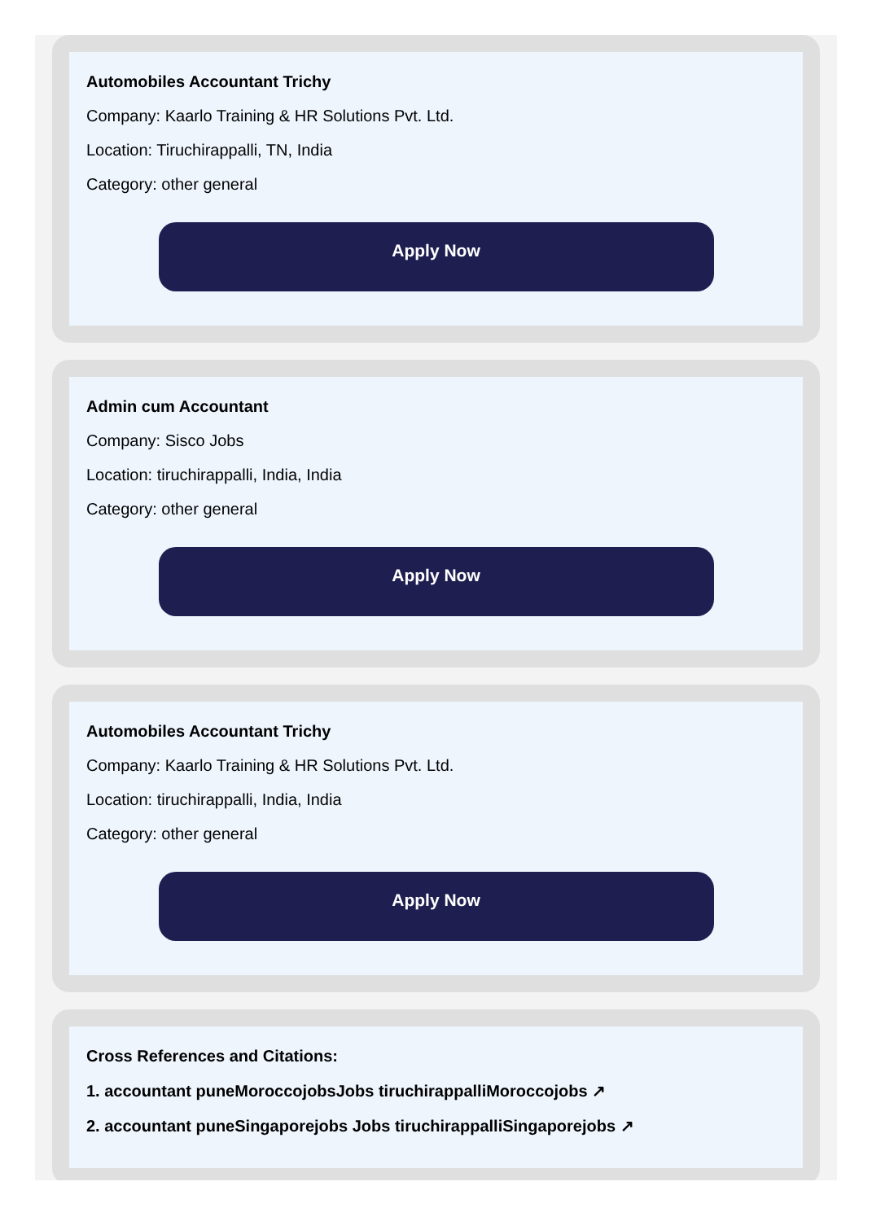Automobiles Accountant Trichy
Company: Kaarlo Training & HR Solutions Pvt. Ltd.
Location: Tiruchirappalli, TN, India
Category: other general
Apply Now
Admin cum Accountant
Company: Sisco Jobs
Location: tiruchirappalli, India, India
Category: other general
Apply Now
Automobiles Accountant Trichy
Company: Kaarlo Training & HR Solutions Pvt. Ltd.
Location: tiruchirappalli, India, India
Category: other general
Apply Now
Cross References and Citations:
1. accountant puneMoroccojobsJobs tiruchirappalliMoroccojobs ↗
2. accountant puneSingaporejobs Jobs tiruchirappalliSingaporejobs ↗